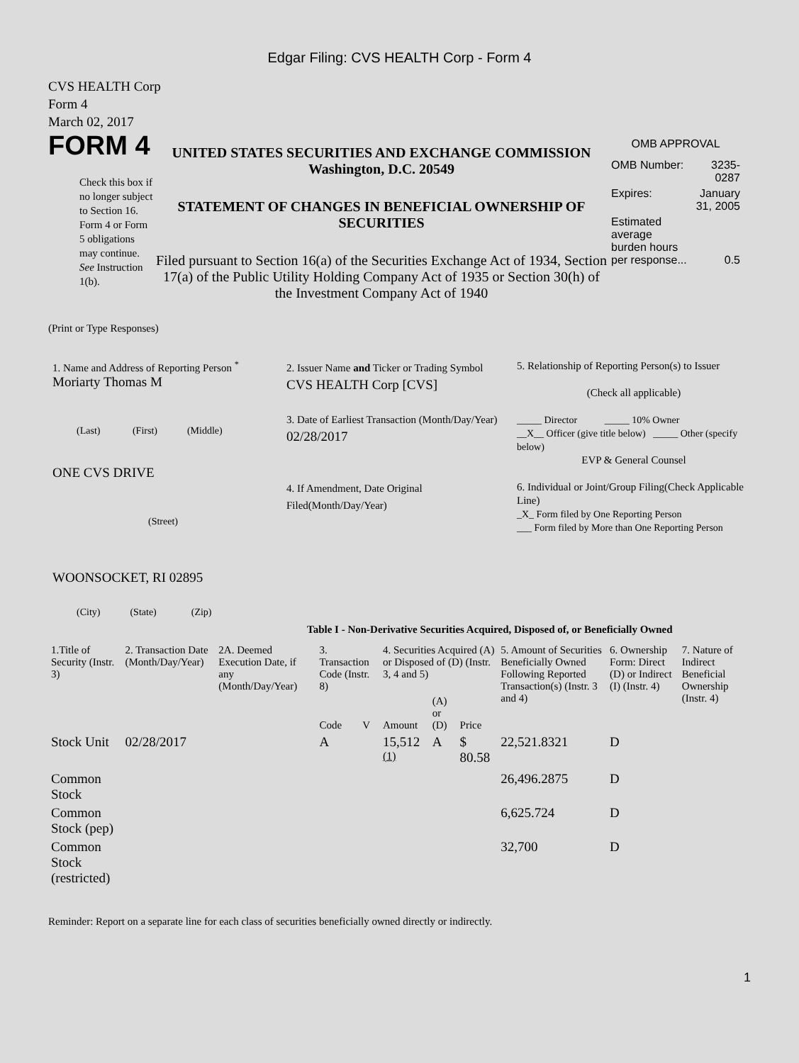Edgar Filing: CVS HEALTH Corp - Form 4
CVS HEALTH Corp
Form 4
March 02, 2017
FORM 4
Check this box if no longer subject to Section 16. Form 4 or Form 5 obligations may continue. See Instruction 1(b).
UNITED STATES SECURITIES AND EXCHANGE COMMISSION
Washington, D.C. 20549
STATEMENT OF CHANGES IN BENEFICIAL OWNERSHIP OF SECURITIES
Filed pursuant to Section 16(a) of the Securities Exchange Act of 1934, Section 17(a) of the Public Utility Holding Company Act of 1935 or Section 30(h) of the Investment Company Act of 1940
OMB APPROVAL
| OMB Number: | 3235-0287 |
| Expires: | January 31, 2005 |
| Estimated average burden hours per response... | 0.5 |
(Print or Type Responses)
1. Name and Address of Reporting Person <sup>*</sup>
Moriarty Thomas M
(Last) (First) (Middle)
ONE CVS DRIVE
(Street)
WOONSOCKET, RI 02895
(City) (State) (Zip)
2. Issuer Name and Ticker or Trading Symbol
CVS HEALTH Corp [CVS]
3. Date of Earliest Transaction (Month/Day/Year)
02/28/2017
4. If Amendment, Date Original Filed(Month/Day/Year)
5. Relationship of Reporting Person(s) to Issuer
(Check all applicable)
_____ Director _____ 10% Owner
__X__ Officer (give title below) _____ Other (specify below)
EVP & General Counsel
6. Individual or Joint/Group Filing(Check Applicable Line)
_X_ Form filed by One Reporting Person
___ Form filed by More than One Reporting Person
Table I - Non-Derivative Securities Acquired, Disposed of, or Beneficially Owned
| 1.Title of Security (Instr. 3) | 2. Transaction Date (Month/Day/Year) | 2A. Deemed Execution Date, if any (Month/Day/Year) | 3. Transaction Code (Instr. 8) | | 4. Securities Acquired (A) or Disposed of (D) (Instr. 3, 4 and 5) | | | 5. Amount of Securities Beneficially Owned Following Reported Transaction(s) (Instr. 3 and 4) | 6. Ownership Form: Direct (D) or Indirect (I) (Instr. 4) | 7. Nature of Indirect Beneficial Ownership (Instr. 4) |
| --- | --- | --- | --- | --- | --- | --- | --- | --- | --- | --- |
| | | | Code | V | Amount | (A) or (D) | Price | | | |
| Stock Unit | 02/28/2017 | | A | | 15,512 <sup>(1)</sup> | A | $ 80.58 | 22,521.8321 | D | |
| Common Stock | | | | | | | | 26,496.2875 | D | |
| Common Stock (pep) | | | | | | | | 6,625.724 | D | |
| Common Stock (restricted) | | | | | | | | 32,700 | D | |
Reminder: Report on a separate line for each class of securities beneficially owned directly or indirectly.
1